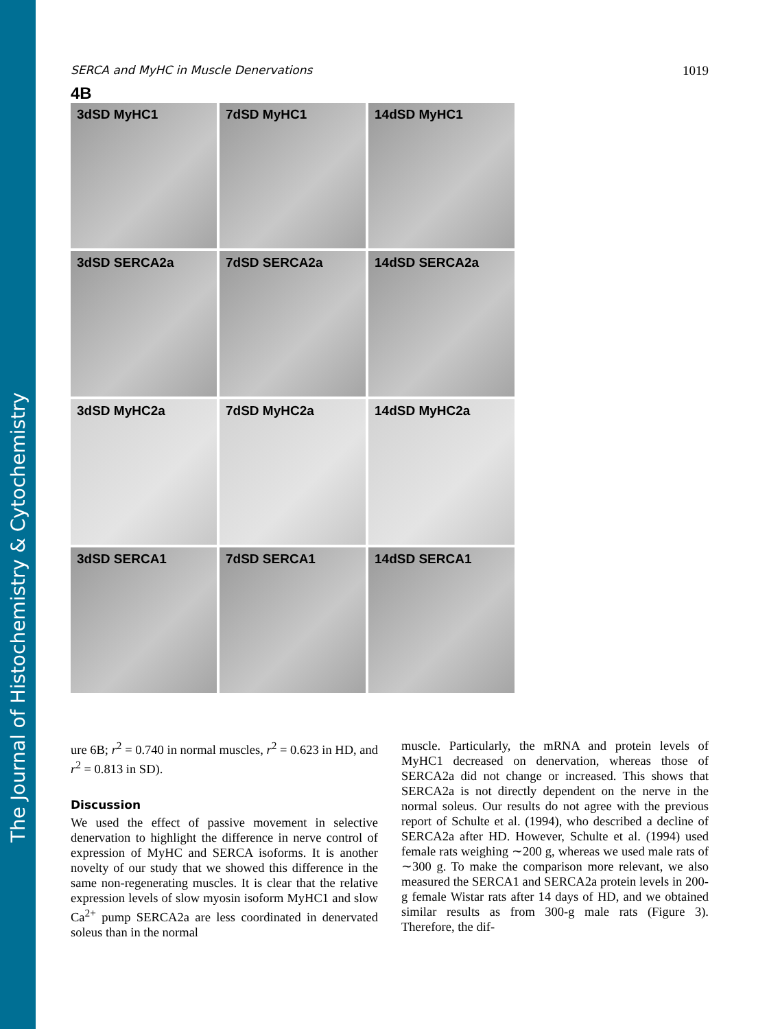The Journal of Histochemistry & Cytochemistry
SERCA and MyHC in Muscle Denervations 1019
4B
3dSD MyHC1
7dSD MyHC1
14dSD MyHC1
3dSD SERCA2a
7dSD SERCA2a
14dSD SERCA2a
3dSD MyHC2a
7dSD MyHC2a
14dSD MyHC2a
3dSD SERCA1
7dSD SERCA1
14dSD SERCA1
ure 6B; r<sup>2</sup> = 0.740 in normal muscles, r<sup>2</sup> = 0.623 in HD, and r<sup>2</sup> = 0.813 in SD).
Discussion
We used the effect of passive movement in selective denervation to highlight the difference in nerve control of expression of MyHC and SERCA isoforms. It is another novelty of our study that we showed this difference in the same non-regenerating muscles. It is clear that the relative expression levels of slow myosin isoform MyHC1 and slow Ca<sup>2+</sup> pump SERCA2a are less coordinated in denervated soleus than in the normal
muscle. Particularly, the mRNA and protein levels of MyHC1 decreased on denervation, whereas those of SERCA2a did not change or increased. This shows that SERCA2a is not directly dependent on the nerve in the normal soleus. Our results do not agree with the previous report of Schulte et al. (1994), who described a decline of SERCA2a after HD. However, Schulte et al. (1994) used female rats weighing ∼200 g, whereas we used male rats of ∼300 g. To make the comparison more relevant, we also measured the SERCA1 and SERCA2a protein levels in 200-g female Wistar rats after 14 days of HD, and we obtained similar results as from 300-g male rats (Figure 3). Therefore, the dif-